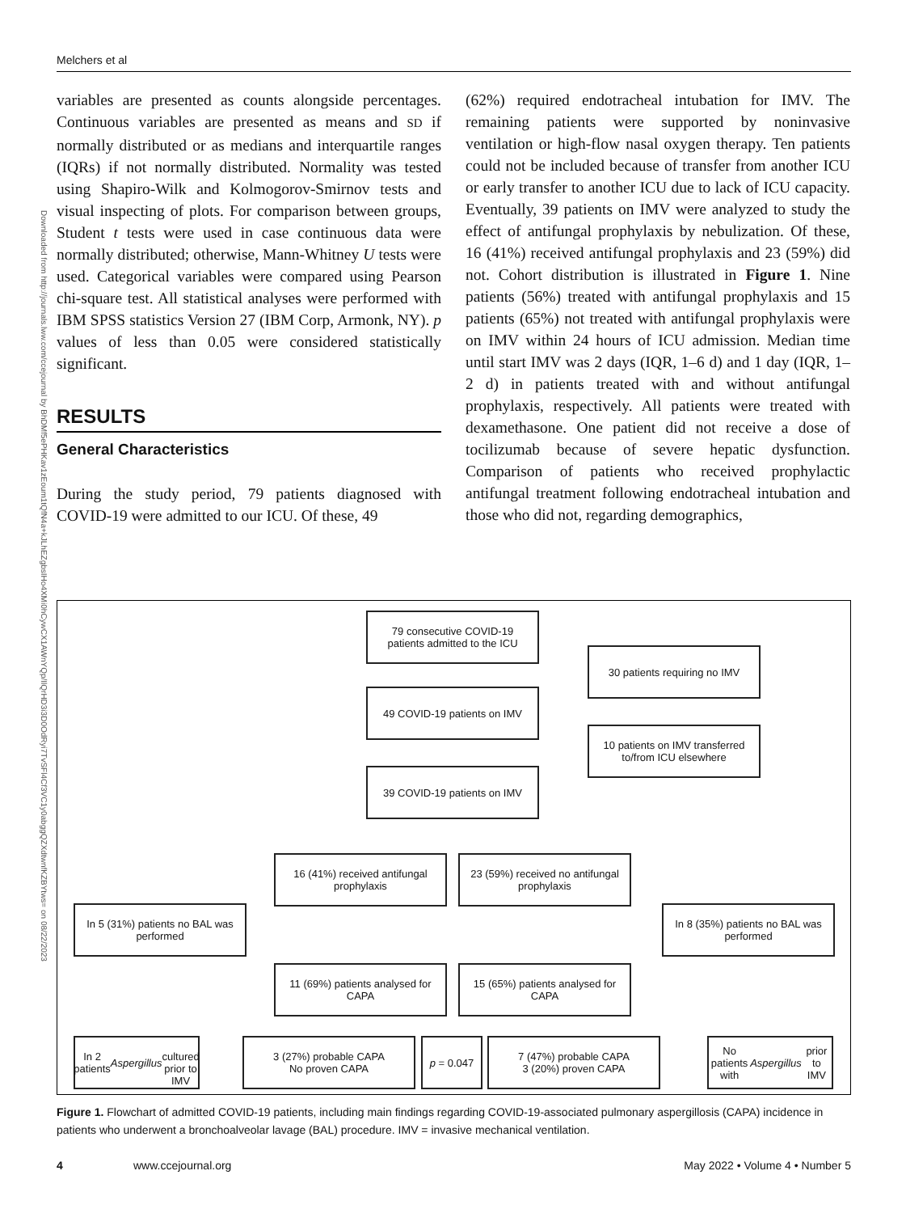Melchers et al
Downloaded from http://journals.lww.com/ccejournal by BhDMf5ePHKav1zEoum1tQfN4a+kJLhEZgbsIHo4XMi0hCywCX1AWnYQp/IlQrHD3i3D0OdRyi7TvSFl4Cf3VC1y0abggQZXdtwnfKZBYtws= on 08/22/2023
variables are presented as counts alongside percentages. Continuous variables are presented as means and SD if normally distributed or as medians and interquartile ranges (IQRs) if not normally distributed. Normality was tested using Shapiro-Wilk and Kolmogorov-Smirnov tests and visual inspecting of plots. For comparison between groups, Student t tests were used in case continuous data were normally distributed; otherwise, Mann-Whitney U tests were used. Categorical variables were compared using Pearson chi-square test. All statistical analyses were performed with IBM SPSS statistics Version 27 (IBM Corp, Armonk, NY). p values of less than 0.05 were considered statistically significant.
RESULTS
General Characteristics
During the study period, 79 patients diagnosed with COVID-19 were admitted to our ICU. Of these, 49
(62%) required endotracheal intubation for IMV. The remaining patients were supported by noninvasive ventilation or high-flow nasal oxygen therapy. Ten patients could not be included because of transfer from another ICU or early transfer to another ICU due to lack of ICU capacity. Eventually, 39 patients on IMV were analyzed to study the effect of antifungal prophylaxis by nebulization. Of these, 16 (41%) received antifungal prophylaxis and 23 (59%) did not. Cohort distribution is illustrated in Figure 1. Nine patients (56%) treated with antifungal prophylaxis and 15 patients (65%) not treated with antifungal prophylaxis were on IMV within 24 hours of ICU admission. Median time until start IMV was 2 days (IQR, 1–6 d) and 1 day (IQR, 1–2 d) in patients treated with and without antifungal prophylaxis, respectively. All patients were treated with dexamethasone. One patient did not receive a dose of tocilizumab because of severe hepatic dysfunction. Comparison of patients who received prophylactic antifungal treatment following endotracheal intubation and those who did not, regarding demographics,
79 consecutive COVID-19
patients admitted to the ICU
30 patients requiring no IMV
49 COVID-19 patients on IMV
10 patients on IMV transferred
to/from ICU elsewhere
39 COVID-19 patients on IMV
16 (41%) received antifungal
prophylaxis
23 (59%) received no antifungal
prophylaxis
In 5 (31%) patients no BAL was
performed
In 8 (35%) patients no BAL was
performed
11 (69%) patients analysed for
CAPA
15 (65%) patients analysed for
CAPA
In 2 patients Aspergillus
cultured prior to IMV
3 (27%) probable CAPA
No proven CAPA
p = 0.047
7 (47%) probable CAPA
3 (20%) proven CAPA
No patients with
Aspergillus prior to IMV
Figure 1. Flowchart of admitted COVID-19 patients, including main findings regarding COVID-19-associated pulmonary aspergillosis (CAPA) incidence in patients who underwent a bronchoalveolar lavage (BAL) procedure. IMV = invasive mechanical ventilation.
4 www.ccejournal.org May 2022 • Volume 4 • Number 5